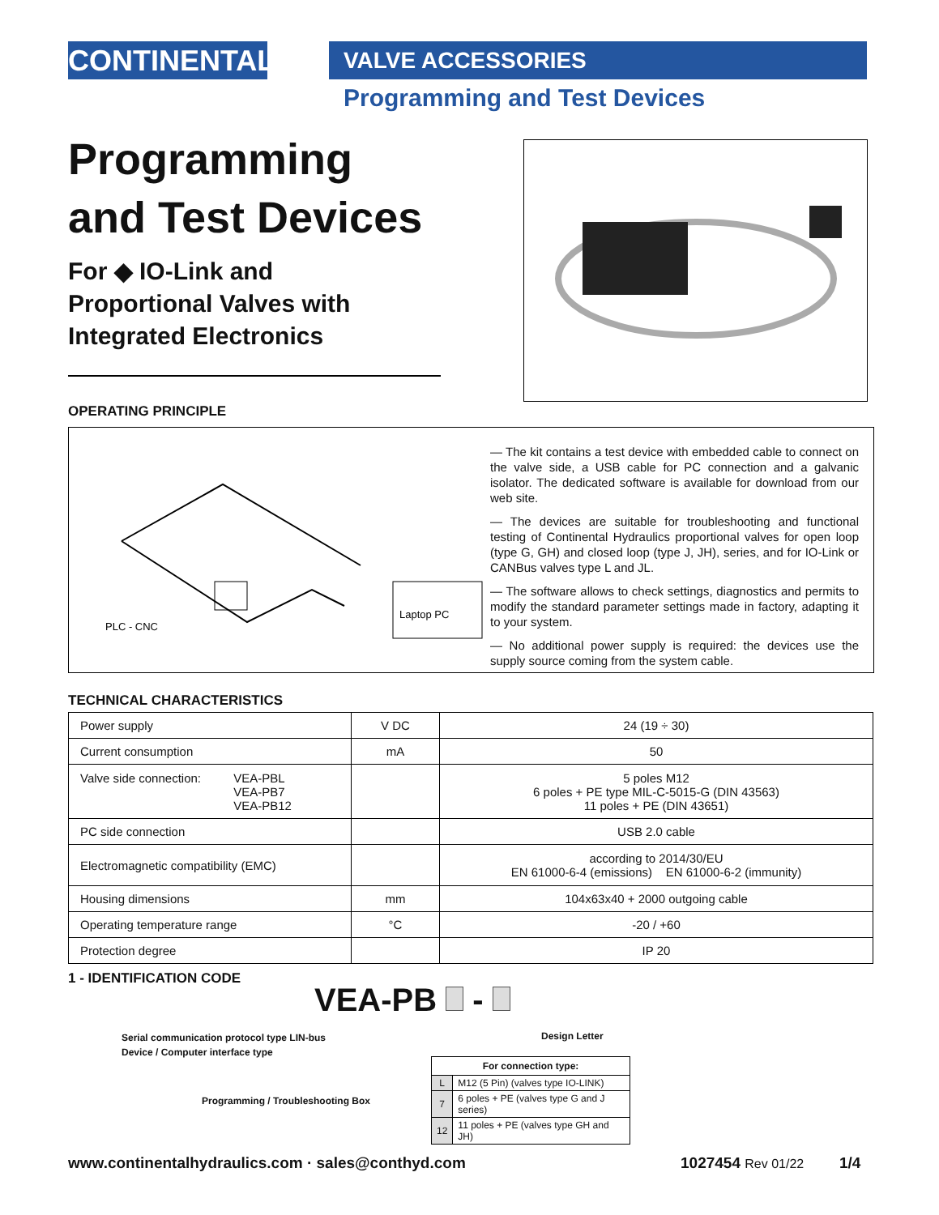CONTINENTAL VALVE ACCESSORIES
Programming and Test Devices
Programming
and Test Devices
For ◆ IO-Link and
Proportional Valves with
Integrated Electronics
OPERATING PRINCIPLE
Laptop PC
PLC - CNC
— The kit contains a test device with embedded cable to connect on the valve side, a USB cable for PC connection and a galvanic isolator. The dedicated software is available for download from our web site.
— The devices are suitable for troubleshooting and functional testing of Continental Hydraulics proportional valves for open loop (type G, GH) and closed loop (type J, JH), series, and for IO-Link or CANBus valves type L and JL.
— The software allows to check settings, diagnostics and permits to modify the standard parameter settings made in factory, adapting it to your system.
— No additional power supply is required: the devices use the supply source coming from the system cable.
TECHNICAL CHARACTERISTICS
| Power supply | V DC | 24 (19 ÷ 30) |
| Current consumption | mA | 50 |
| Valve side connection: VEA-PBL VEA-PB7 VEA-PB12 | | 5 poles M12 6 poles + PE type MIL-C-5015-G (DIN 43563) 11 poles + PE (DIN 43651) |
| PC side connection | | USB 2.0 cable |
| Electromagnetic compatibility (EMC) | | according to 2014/30/EU EN 61000-6-4 (emissions) EN 61000-6-2 (immunity) |
| Housing dimensions | mm | 104x63x40 + 2000 outgoing cable |
| Operating temperature range | °C | -20 / +60 |
| Protection degree | | IP 20 |
1 - IDENTIFICATION CODE
VEA-PB -
Serial communication protocol type LIN-bus
Device / Computer interface type
Design Letter
Programming / Troubleshooting Box
| For connection type: | |
| --- | --- |
| L | M12 (5 Pin) (valves type IO-LINK) |
| 7 | 6 poles + PE (valves type G and J series) |
| 12 | 11 poles + PE (valves type GH and JH) |
www.continentalhydraulics.com · sales@conthyd.com
1027454 Rev 01/22 1/4